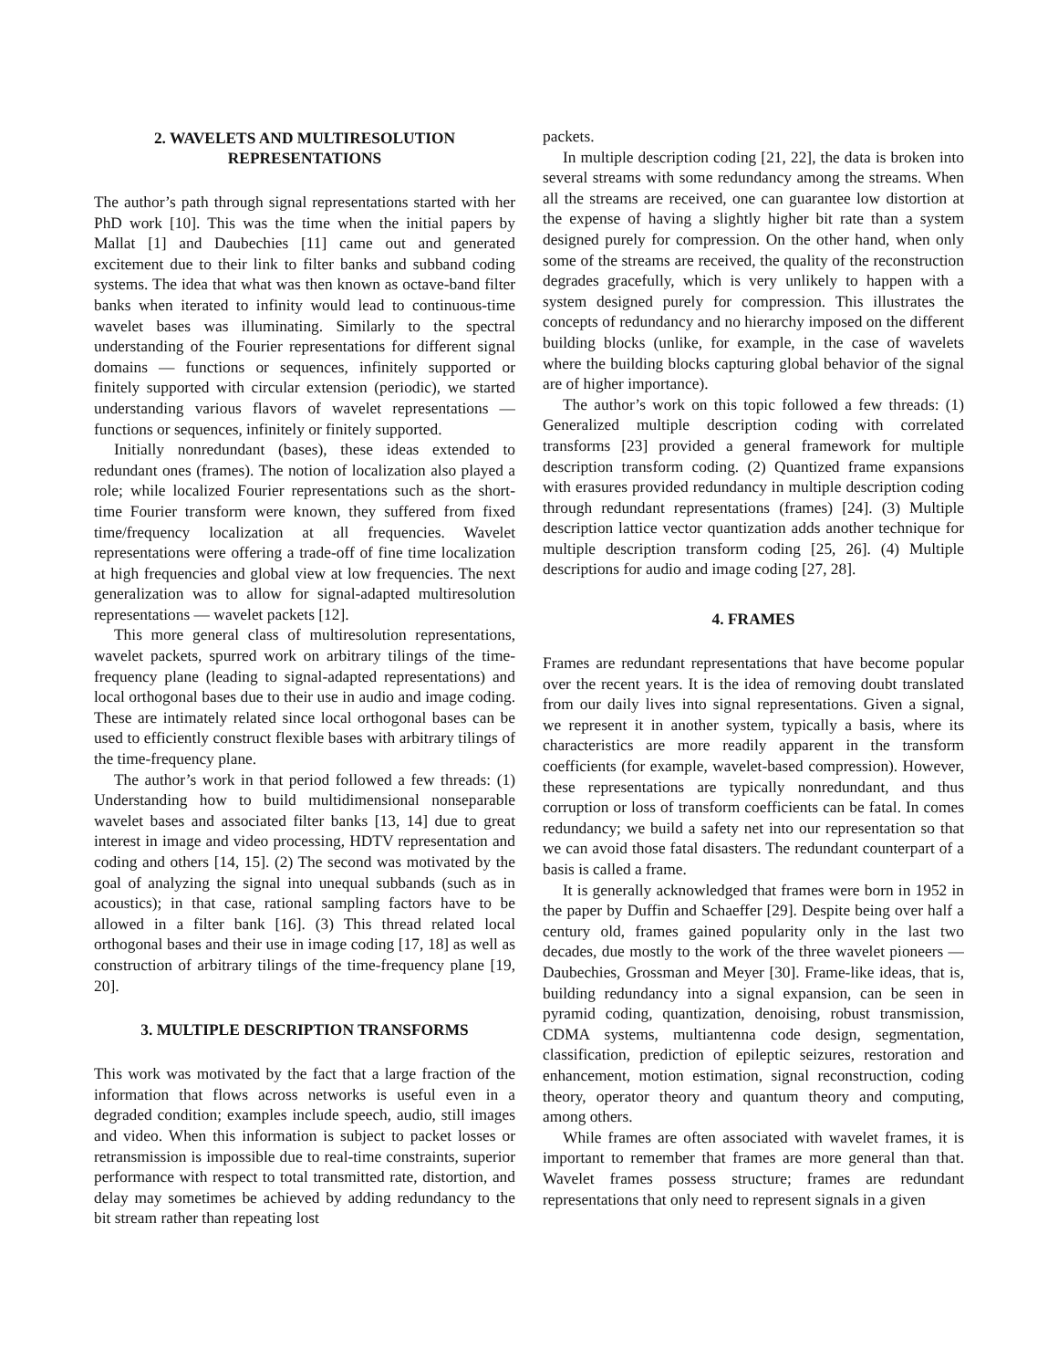2. WAVELETS AND MULTIRESOLUTION
REPRESENTATIONS
The author’s path through signal representations started with her PhD work [10]. This was the time when the initial papers by Mallat [1] and Daubechies [11] came out and generated excitement due to their link to filter banks and subband coding systems. The idea that what was then known as octave-band filter banks when iterated to infinity would lead to continuous-time wavelet bases was illuminating. Similarly to the spectral understanding of the Fourier representations for different signal domains — functions or sequences, infinitely supported or finitely supported with circular extension (periodic), we started understanding various flavors of wavelet representations — functions or sequences, infinitely or finitely supported.
Initially nonredundant (bases), these ideas extended to redundant ones (frames). The notion of localization also played a role; while localized Fourier representations such as the short-time Fourier transform were known, they suffered from fixed time/frequency localization at all frequencies. Wavelet representations were offering a trade-off of fine time localization at high frequencies and global view at low frequencies. The next generalization was to allow for signal-adapted multiresolution representations — wavelet packets [12].
This more general class of multiresolution representations, wavelet packets, spurred work on arbitrary tilings of the time-frequency plane (leading to signal-adapted representations) and local orthogonal bases due to their use in audio and image coding. These are intimately related since local orthogonal bases can be used to efficiently construct flexible bases with arbitrary tilings of the time-frequency plane.
The author’s work in that period followed a few threads: (1) Understanding how to build multidimensional nonseparable wavelet bases and associated filter banks [13, 14] due to great interest in image and video processing, HDTV representation and coding and others [14, 15]. (2) The second was motivated by the goal of analyzing the signal into unequal subbands (such as in acoustics); in that case, rational sampling factors have to be allowed in a filter bank [16]. (3) This thread related local orthogonal bases and their use in image coding [17, 18] as well as construction of arbitrary tilings of the time-frequency plane [19, 20].
3. MULTIPLE DESCRIPTION TRANSFORMS
This work was motivated by the fact that a large fraction of the information that flows across networks is useful even in a degraded condition; examples include speech, audio, still images and video. When this information is subject to packet losses or retransmission is impossible due to real-time constraints, superior performance with respect to total transmitted rate, distortion, and delay may sometimes be achieved by adding redundancy to the bit stream rather than repeating lost
packets.
In multiple description coding [21, 22], the data is broken into several streams with some redundancy among the streams. When all the streams are received, one can guarantee low distortion at the expense of having a slightly higher bit rate than a system designed purely for compression. On the other hand, when only some of the streams are received, the quality of the reconstruction degrades gracefully, which is very unlikely to happen with a system designed purely for compression. This illustrates the concepts of redundancy and no hierarchy imposed on the different building blocks (unlike, for example, in the case of wavelets where the building blocks capturing global behavior of the signal are of higher importance).
The author’s work on this topic followed a few threads: (1) Generalized multiple description coding with correlated transforms [23] provided a general framework for multiple description transform coding. (2) Quantized frame expansions with erasures provided redundancy in multiple description coding through redundant representations (frames) [24]. (3) Multiple description lattice vector quantization adds another technique for multiple description transform coding [25, 26]. (4) Multiple descriptions for audio and image coding [27, 28].
4. FRAMES
Frames are redundant representations that have become popular over the recent years. It is the idea of removing doubt translated from our daily lives into signal representations. Given a signal, we represent it in another system, typically a basis, where its characteristics are more readily apparent in the transform coefficients (for example, wavelet-based compression). However, these representations are typically nonredundant, and thus corruption or loss of transform coefficients can be fatal. In comes redundancy; we build a safety net into our representation so that we can avoid those fatal disasters. The redundant counterpart of a basis is called a frame.
It is generally acknowledged that frames were born in 1952 in the paper by Duffin and Schaeffer [29]. Despite being over half a century old, frames gained popularity only in the last two decades, due mostly to the work of the three wavelet pioneers — Daubechies, Grossman and Meyer [30]. Frame-like ideas, that is, building redundancy into a signal expansion, can be seen in pyramid coding, quantization, denoising, robust transmission, CDMA systems, multiantenna code design, segmentation, classification, prediction of epileptic seizures, restoration and enhancement, motion estimation, signal reconstruction, coding theory, operator theory and quantum theory and computing, among others.
While frames are often associated with wavelet frames, it is important to remember that frames are more general than that. Wavelet frames possess structure; frames are redundant representations that only need to represent signals in a given